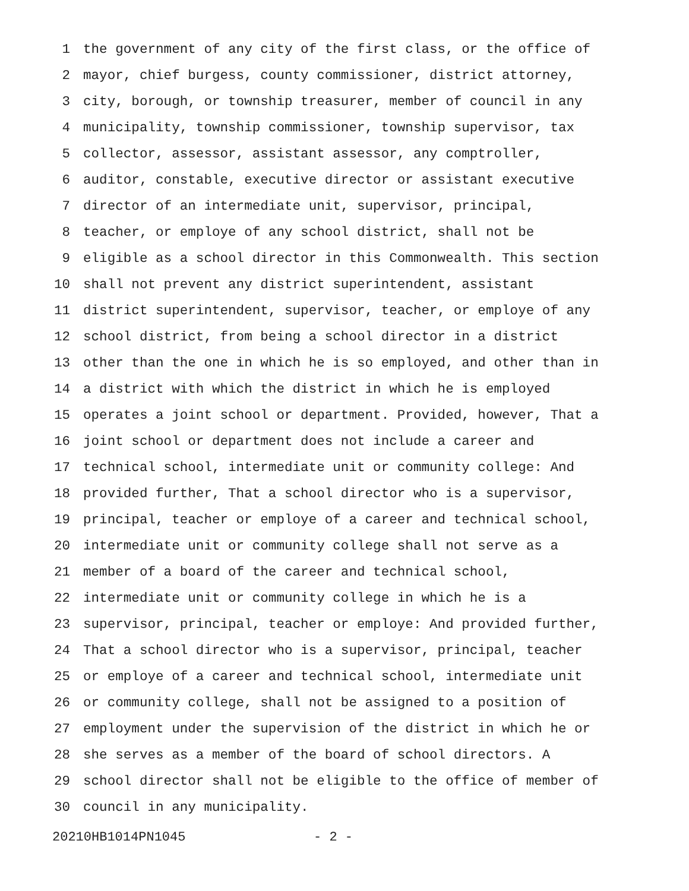1 the government of any city of the first class, or the office of
2 mayor, chief burgess, county commissioner, district attorney,
3 city, borough, or township treasurer, member of council in any
4 municipality, township commissioner, township supervisor, tax
5 collector, assessor, assistant assessor, any comptroller,
6 auditor, constable, executive director or assistant executive
7 director of an intermediate unit, supervisor, principal,
8 teacher, or employe of any school district, shall not be
9 eligible as a school director in this Commonwealth. This section
10 shall not prevent any district superintendent, assistant
11 district superintendent, supervisor, teacher, or employe of any
12 school district, from being a school director in a district
13 other than the one in which he is so employed, and other than in
14 a district with which the district in which he is employed
15 operates a joint school or department. Provided, however, That a
16 joint school or department does not include a career and
17 technical school, intermediate unit or community college: And
18 provided further, That a school director who is a supervisor,
19 principal, teacher or employe of a career and technical school,
20 intermediate unit or community college shall not serve as a
21 member of a board of the career and technical school,
22 intermediate unit or community college in which he is a
23 supervisor, principal, teacher or employe: And provided further,
24 That a school director who is a supervisor, principal, teacher
25 or employe of a career and technical school, intermediate unit
26 or community college, shall not be assigned to a position of
27 employment under the supervision of the district in which he or
28 she serves as a member of the board of school directors. A
29 school director shall not be eligible to the office of member of
30 council in any municipality.
20210HB1014PN1045 - 2 -